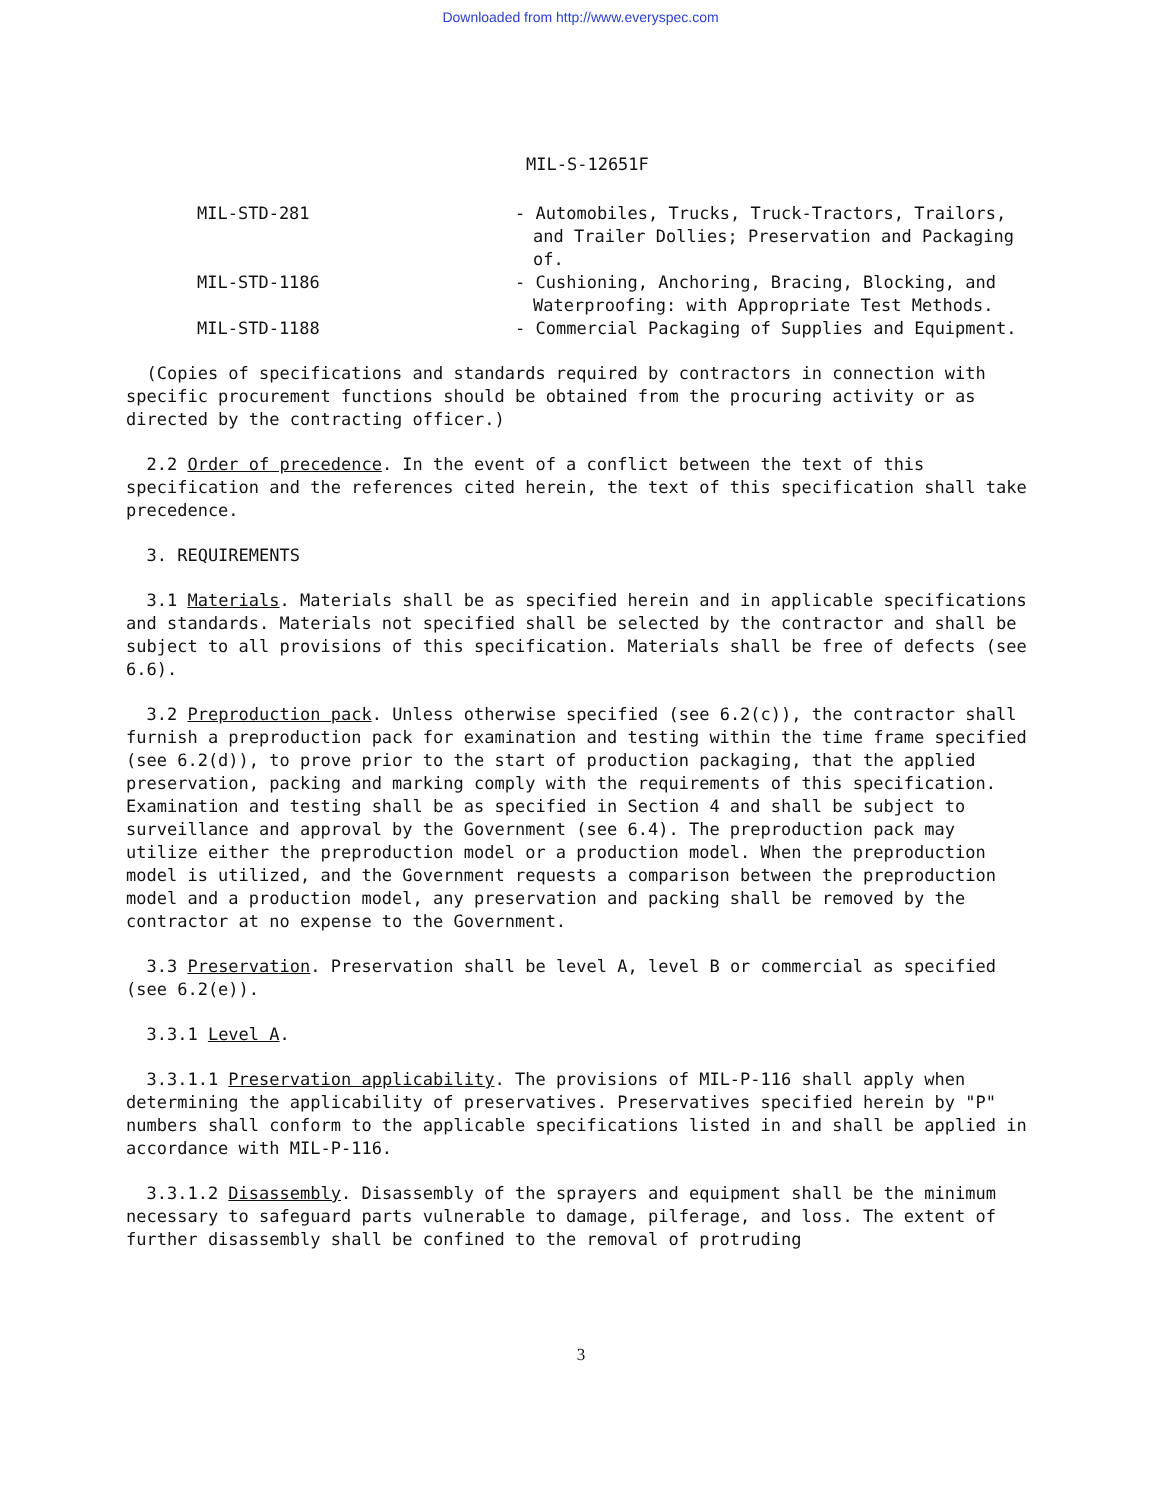Downloaded from http://www.everyspec.com
MIL-S-12651F
MIL-STD-281 - Automobiles, Trucks, Truck-Tractors, Trailors, and Trailer Dollies; Preservation and Packaging of.
MIL-STD-1186 - Cushioning, Anchoring, Bracing, Blocking, and Waterproofing: with Appropriate Test Methods.
MIL-STD-1188 - Commercial Packaging of Supplies and Equipment.
(Copies of specifications and standards required by contractors in connection with specific procurement functions should be obtained from the procuring activity or as directed by the contracting officer.)
2.2 Order of precedence. In the event of a conflict between the text of this specification and the references cited herein, the text of this specification shall take precedence.
3. REQUIREMENTS
3.1 Materials. Materials shall be as specified herein and in applicable specifications and standards. Materials not specified shall be selected by the contractor and shall be subject to all provisions of this specification. Materials shall be free of defects (see 6.6).
3.2 Preproduction pack. Unless otherwise specified (see 6.2(c)), the contractor shall furnish a preproduction pack for examination and testing within the time frame specified (see 6.2(d)), to prove prior to the start of production packaging, that the applied preservation, packing and marking comply with the requirements of this specification. Examination and testing shall be as specified in Section 4 and shall be subject to surveillance and approval by the Government (see 6.4). The preproduction pack may utilize either the preproduction model or a production model. When the preproduction model is utilized, and the Government requests a comparison between the preproduction model and a production model, any preservation and packing shall be removed by the contractor at no expense to the Government.
3.3 Preservation. Preservation shall be level A, level B or commercial as specified (see 6.2(e)).
3.3.1 Level A.
3.3.1.1 Preservation applicability. The provisions of MIL-P-116 shall apply when determining the applicability of preservatives. Preservatives specified herein by "P" numbers shall conform to the applicable specifications listed in and shall be applied in accordance with MIL-P-116.
3.3.1.2 Disassembly. Disassembly of the sprayers and equipment shall be the minimum necessary to safeguard parts vulnerable to damage, pilferage, and loss. The extent of further disassembly shall be confined to the removal of protruding
3